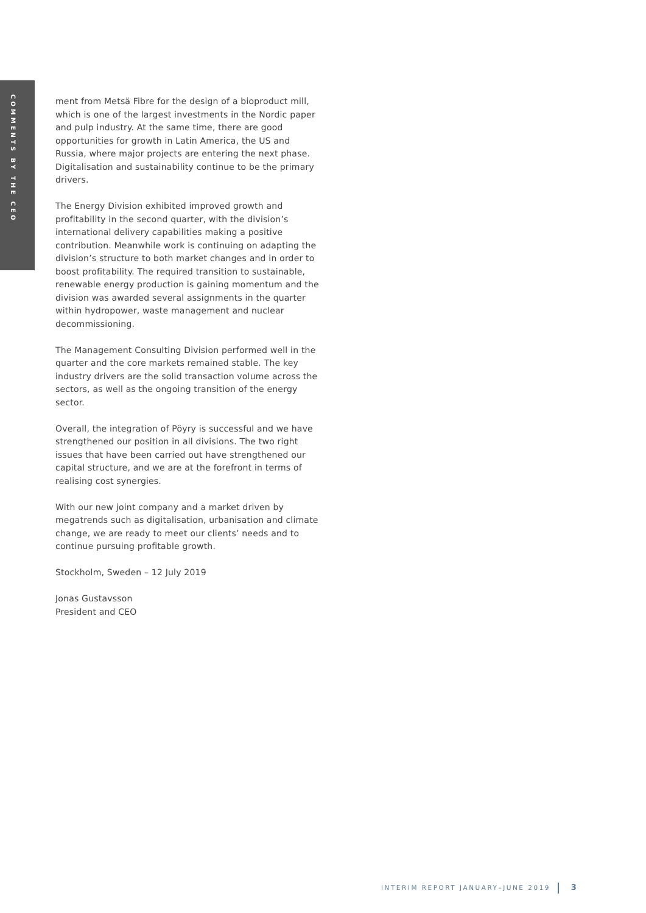COMMENTS BY THE CEO
ment from Metsä Fibre for the design of a bioproduct mill, which is one of the largest investments in the Nordic paper and pulp industry. At the same time, there are good opportunities for growth in Latin America, the US and Russia, where major projects are entering the next phase. Digitalisation and sustainability continue to be the primary drivers.
The Energy Division exhibited improved growth and profitability in the second quarter, with the division’s international delivery capabilities making a positive contribution. Meanwhile work is continuing on adapting the division’s structure to both market changes and in order to boost profitability. The required transition to sustainable, renewable energy production is gaining momentum and the division was awarded several assignments in the quarter within hydropower, waste management and nuclear decommissioning.
The Management Consulting Division performed well in the quarter and the core markets remained stable. The key industry drivers are the solid transaction volume across the sectors, as well as the ongoing transition of the energy sector.
Overall, the integration of Pöyry is successful and we have strengthened our position in all divisions. The two right issues that have been carried out have strengthened our capital structure, and we are at the forefront in terms of realising cost synergies.
With our new joint company and a market driven by megatrends such as digitalisation, urbanisation and climate change, we are ready to meet our clients’ needs and to continue pursuing profitable growth.
Stockholm, Sweden – 12 July 2019
Jonas Gustavsson
President and CEO
INTERIM REPORT JANUARY–JUNE 2019 3